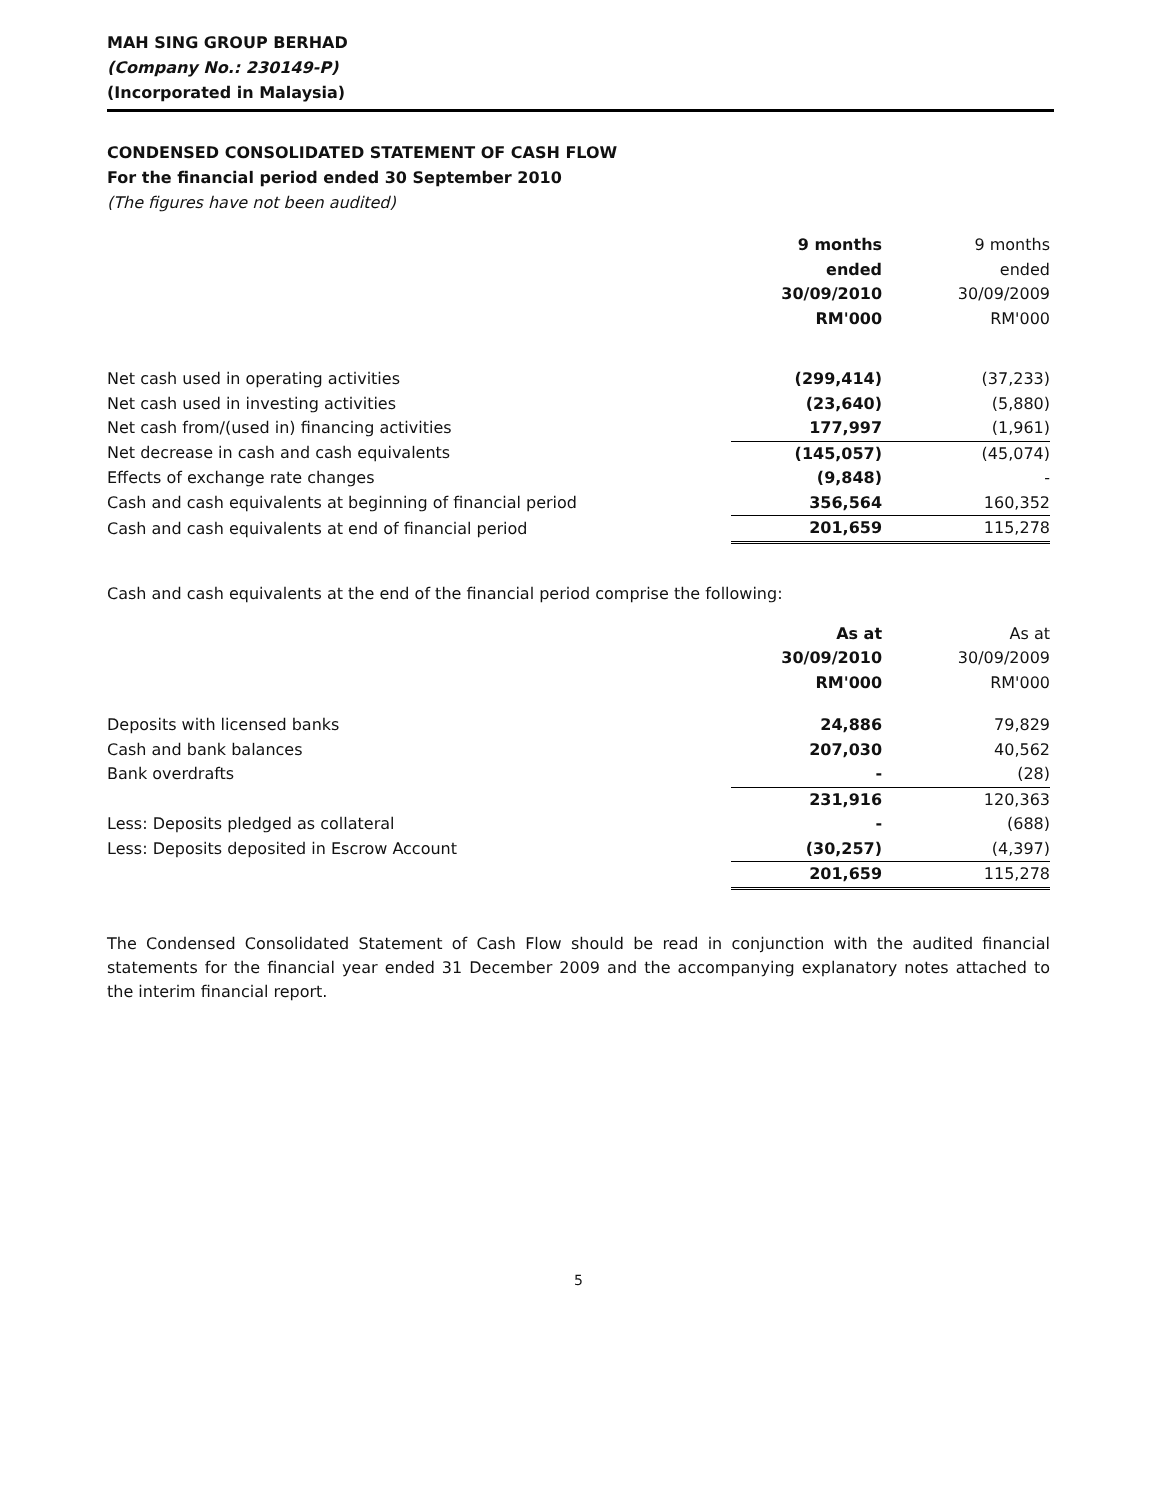MAH SING GROUP BERHAD
(Company No.: 230149-P)
(Incorporated in Malaysia)
CONDENSED CONSOLIDATED STATEMENT OF CASH FLOW
For the financial period ended 30 September 2010
(The figures have not been audited)
| | 9 months ended 30/09/2010 RM'000 | 9 months ended 30/09/2009 RM'000 |
| --- | --- | --- |
| Net cash used in operating activities | (299,414) | (37,233) |
| Net cash used in investing activities | (23,640) | (5,880) |
| Net cash from/(used in) financing activities | 177,997 | (1,961) |
| Net decrease in cash and cash equivalents | (145,057) | (45,074) |
| Effects of exchange rate changes | (9,848) | - |
| Cash and cash equivalents at beginning of financial period | 356,564 | 160,352 |
| Cash and cash equivalents at end of financial period | 201,659 | 115,278 |
Cash and cash equivalents at the end of the financial period comprise the following:
| | As at 30/09/2010 RM'000 | As at 30/09/2009 RM'000 |
| --- | --- | --- |
| Deposits with licensed banks | 24,886 | 79,829 |
| Cash and bank balances | 207,030 | 40,562 |
| Bank overdrafts | - | (28) |
| | 231,916 | 120,363 |
| Less: Deposits pledged as collateral | - | (688) |
| Less: Deposits deposited in Escrow Account | (30,257) | (4,397) |
| | 201,659 | 115,278 |
The Condensed Consolidated Statement of Cash Flow should be read in conjunction with the audited financial statements for the financial year ended 31 December 2009 and the accompanying explanatory notes attached to the interim financial report.
5